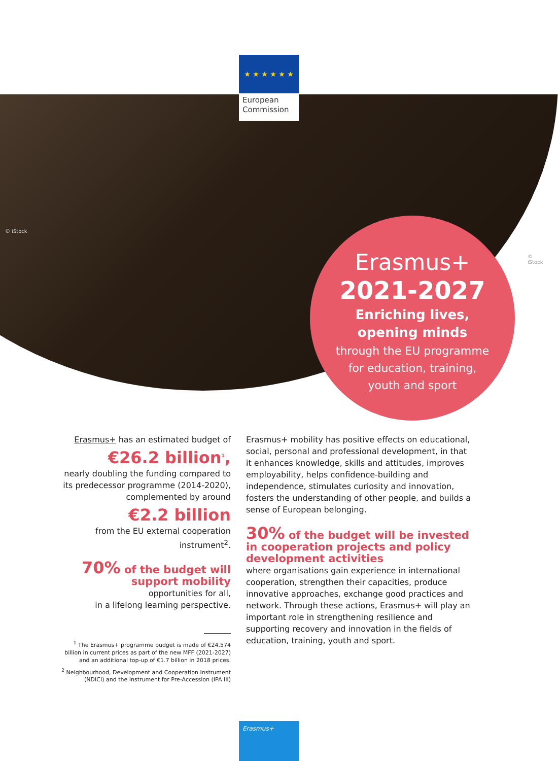★ ★ ★ ★ ★ ★
European Commission
© iStock
© iStock
Erasmus+
2021-2027
Enriching lives,
opening minds
through the EU programme
for education, training,
youth and sport
Erasmus+ has an estimated budget of
€26.2 billion<sup>1</sup>,
nearly doubling the funding compared to its predecessor programme (2014-2020), complemented by around
€2.2 billion
from the EU external cooperation instrument<sup>2</sup>.
70% of the budget will support mobility
opportunities for all,
in a lifelong learning perspective.
<sup>1</sup> The Erasmus+ programme budget is made of €24.574 billion in current prices as part of the new MFF (2021-2027) and an additional top-up of €1.7 billion in 2018 prices.
<sup>2</sup> Neighbourhood, Development and Cooperation Instrument (NDICI) and the Instrument for Pre-Accession (IPA III)
Erasmus+ mobility has positive effects on educational, social, personal and professional development, in that it enhances knowledge, skills and attitudes, improves employability, helps confidence-building and independence, stimulates curiosity and innovation, fosters the understanding of other people, and builds a sense of European belonging.
30% of the budget will be invested in cooperation projects and policy development activities
where organisations gain experience in international cooperation, strengthen their capacities, produce innovative approaches, exchange good practices and network. Through these actions, Erasmus+ will play an important role in strengthening resilience and supporting recovery and innovation in the fields of education, training, youth and sport.
Erasmus+